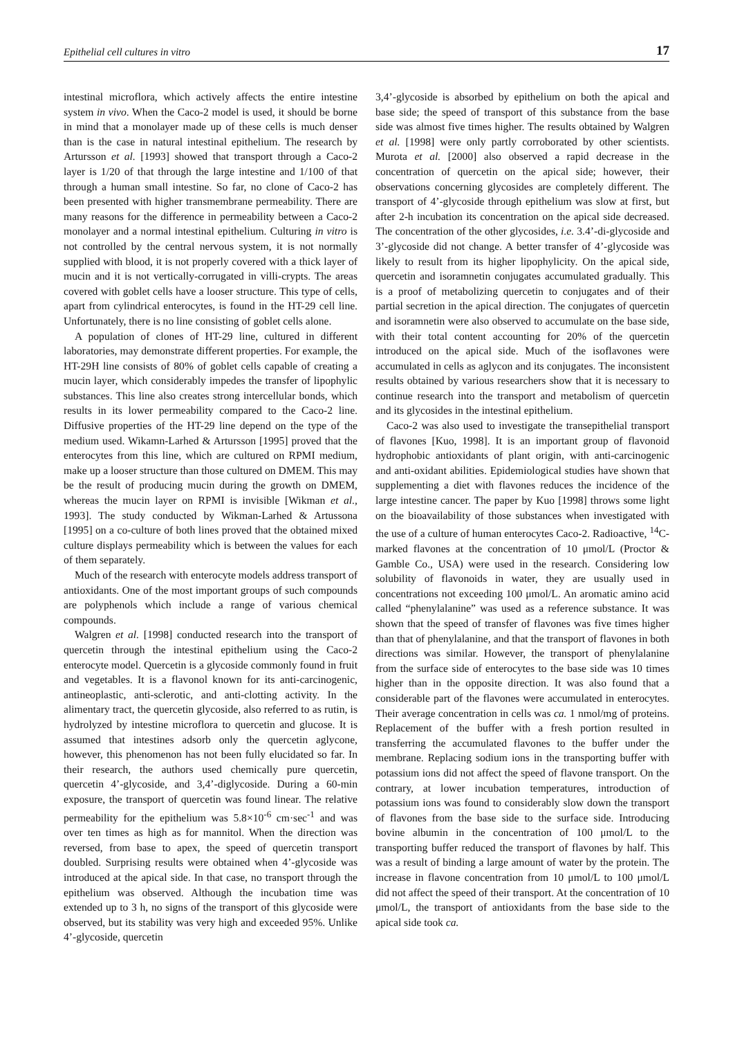Epithelial cell cultures in vitro 17
intestinal microflora, which actively affects the entire intestine system in vivo. When the Caco-2 model is used, it should be borne in mind that a monolayer made up of these cells is much denser than is the case in natural intestinal epithelium. The research by Artursson et al. [1993] showed that transport through a Caco-2 layer is 1/20 of that through the large intestine and 1/100 of that through a human small intestine. So far, no clone of Caco-2 has been presented with higher transmembrane permeability. There are many reasons for the difference in permeability between a Caco-2 monolayer and a normal intestinal epithelium. Culturing in vitro is not controlled by the central nervous system, it is not normally supplied with blood, it is not properly covered with a thick layer of mucin and it is not vertically-corrugated in villi-crypts. The areas covered with goblet cells have a looser structure. This type of cells, apart from cylindrical enterocytes, is found in the HT-29 cell line. Unfortunately, there is no line consisting of goblet cells alone.
A population of clones of HT-29 line, cultured in different laboratories, may demonstrate different properties. For example, the HT-29H line consists of 80% of goblet cells capable of creating a mucin layer, which considerably impedes the transfer of lipophylic substances. This line also creates strong intercellular bonds, which results in its lower permeability compared to the Caco-2 line. Diffusive properties of the HT-29 line depend on the type of the medium used. Wikamn-Larhed & Artursson [1995] proved that the enterocytes from this line, which are cultured on RPMI medium, make up a looser structure than those cultured on DMEM. This may be the result of producing mucin during the growth on DMEM, whereas the mucin layer on RPMI is invisible [Wikman et al., 1993]. The study conducted by Wikman-Larhed & Artussona [1995] on a co-culture of both lines proved that the obtained mixed culture displays permeability which is between the values for each of them separately.
Much of the research with enterocyte models address transport of antioxidants. One of the most important groups of such compounds are polyphenols which include a range of various chemical compounds.
Walgren et al. [1998] conducted research into the transport of quercetin through the intestinal epithelium using the Caco-2 enterocyte model. Quercetin is a glycoside commonly found in fruit and vegetables. It is a flavonol known for its anti-carcinogenic, antineoplastic, anti-sclerotic, and anti-clotting activity. In the alimentary tract, the quercetin glycoside, also referred to as rutin, is hydrolyzed by intestine microflora to quercetin and glucose. It is assumed that intestines adsorb only the quercetin aglycone, however, this phenomenon has not been fully elucidated so far. In their research, the authors used chemically pure quercetin, quercetin 4’-glycoside, and 3,4’-diglycoside. During a 60-min exposure, the transport of quercetin was found linear. The relative permeability for the epithelium was 5.8×10<sup>-6</sup> cm·sec<sup>-1</sup> and was over ten times as high as for mannitol. When the direction was reversed, from base to apex, the speed of quercetin transport doubled. Surprising results were obtained when 4’-glycoside was introduced at the apical side. In that case, no transport through the epithelium was observed. Although the incubation time was extended up to 3 h, no signs of the transport of this glycoside were observed, but its stability was very high and exceeded 95%. Unlike 4’-glycoside, quercetin
3,4’-glycoside is absorbed by epithelium on both the apical and base side; the speed of transport of this substance from the base side was almost five times higher. The results obtained by Walgren et al. [1998] were only partly corroborated by other scientists. Murota et al. [2000] also observed a rapid decrease in the concentration of quercetin on the apical side; however, their observations concerning glycosides are completely different. The transport of 4’-glycoside through epithelium was slow at first, but after 2-h incubation its concentration on the apical side decreased. The concentration of the other glycosides, i.e. 3.4’-di-glycoside and 3’-glycoside did not change. A better transfer of 4’-glycoside was likely to result from its higher lipophylicity. On the apical side, quercetin and isoramnetin conjugates accumulated gradually. This is a proof of metabolizing quercetin to conjugates and of their partial secretion in the apical direction. The conjugates of quercetin and isoramnetin were also observed to accumulate on the base side, with their total content accounting for 20% of the quercetin introduced on the apical side. Much of the isoflavones were accumulated in cells as aglycon and its conjugates. The inconsistent results obtained by various researchers show that it is necessary to continue research into the transport and metabolism of quercetin and its glycosides in the intestinal epithelium.
Caco-2 was also used to investigate the transepithelial transport of flavones [Kuo, 1998]. It is an important group of flavonoid hydrophobic antioxidants of plant origin, with anti-carcinogenic and anti-oxidant abilities. Epidemiological studies have shown that supplementing a diet with flavones reduces the incidence of the large intestine cancer. The paper by Kuo [1998] throws some light on the bioavailability of those substances when investigated with the use of a culture of human enterocytes Caco-2. Radioactive, <sup>14</sup>C- marked flavones at the concentration of 10 μmol/L (Proctor & Gamble Co., USA) were used in the research. Considering low solubility of flavonoids in water, they are usually used in concentrations not exceeding 100 μmol/L. An aromatic amino acid called “phenylalanine” was used as a reference substance. It was shown that the speed of transfer of flavones was five times higher than that of phenylalanine, and that the transport of flavones in both directions was similar. However, the transport of phenylalanine from the surface side of enterocytes to the base side was 10 times higher than in the opposite direction. It was also found that a considerable part of the flavones were accumulated in enterocytes. Their average concentration in cells was ca. 1 nmol/mg of proteins. Replacement of the buffer with a fresh portion resulted in transferring the accumulated flavones to the buffer under the membrane. Replacing sodium ions in the transporting buffer with potassium ions did not affect the speed of flavone transport. On the contrary, at lower incubation temperatures, introduction of potassium ions was found to considerably slow down the transport of flavones from the base side to the surface side. Introducing bovine albumin in the concentration of 100 μmol/L to the transporting buffer reduced the transport of flavones by half. This was a result of binding a large amount of water by the protein. The increase in flavone concentration from 10 μmol/L to 100 μmol/L did not affect the speed of their transport. At the concentration of 10 μmol/L, the transport of antioxidants from the base side to the apical side took ca.